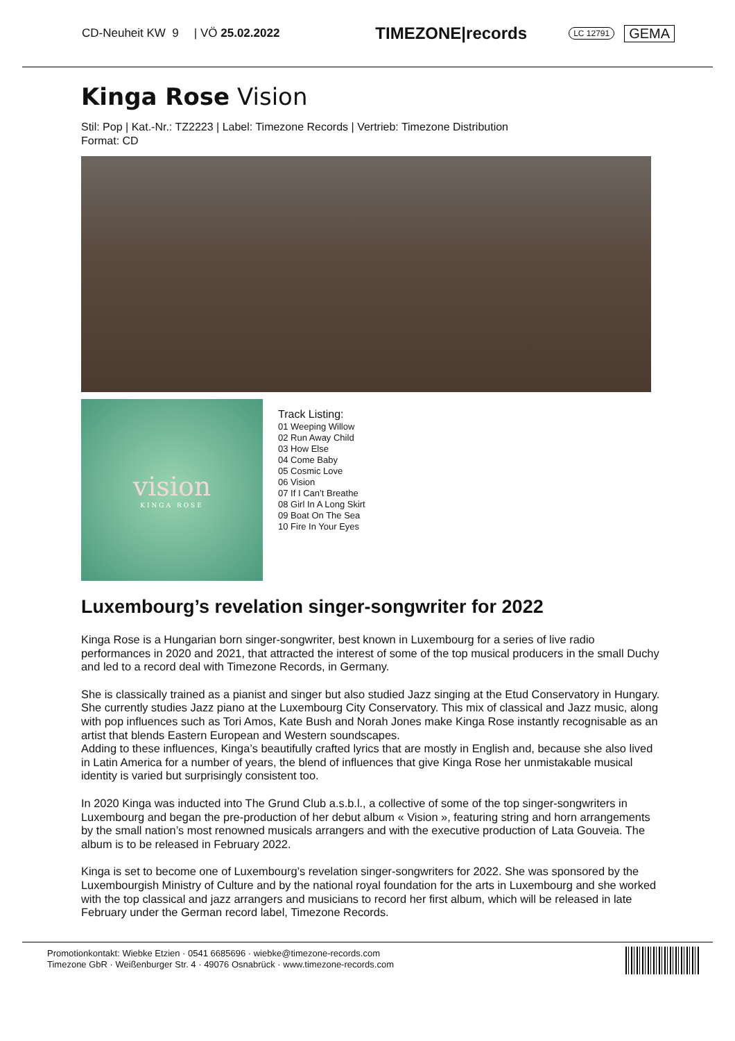CD-Neuheit KW 9 | VÖ 25.02.2022 TIMEZONE|records LC 12791 GEMA
Kinga Rose Vision
Stil: Pop | Kat.-Nr.: TZ2223 | Label: Timezone Records | Vertrieb: Timezone Distribution
Format: CD
vision
KINGA ROSE
Track Listing:
01 Weeping Willow
02 Run Away Child
03 How Else
04 Come Baby
05 Cosmic Love
06 Vision
07 If I Can’t Breathe
08 Girl In A Long Skirt
09 Boat On The Sea
10 Fire In Your Eyes
Luxembourg’s revelation singer-songwriter for 2022
Kinga Rose is a Hungarian born singer-songwriter, best known in Luxembourg for a series of live radio performances in 2020 and 2021, that attracted the interest of some of the top musical producers in the small Duchy and led to a record deal with Timezone Records, in Germany.
She is classically trained as a pianist and singer but also studied Jazz singing at the Etud Conservatory in Hungary. She currently studies Jazz piano at the Luxembourg City Conservatory. This mix of classical and Jazz music, along with pop influences such as Tori Amos, Kate Bush and Norah Jones make Kinga Rose instantly recognisable as an artist that blends Eastern European and Western soundscapes.
Adding to these influences, Kinga’s beautifully crafted lyrics that are mostly in English and, because she also lived in Latin America for a number of years, the blend of influences that give Kinga Rose her unmistakable musical identity is varied but surprisingly consistent too.
In 2020 Kinga was inducted into The Grund Club a.s.b.l., a collective of some of the top singer-songwriters in Luxembourg and began the pre-production of her debut album « Vision », featuring string and horn arrangements by the small nation’s most renowned musicals arrangers and with the executive production of Lata Gouveia. The album is to be released in February 2022.
Kinga is set to become one of Luxembourg’s revelation singer-songwriters for 2022. She was sponsored by the Luxembourgish Ministry of Culture and by the national royal foundation for the arts in Luxembourg and she worked with the top classical and jazz arrangers and musicians to record her first album, which will be released in late February under the German record label, Timezone Records.
Promotionkontakt: Wiebke Etzien · 0541 6685696 · wiebke@timezone-records.com
Timezone GbR · Weißenburger Str. 4 · 49076 Osnabrück · www.timezone-records.com